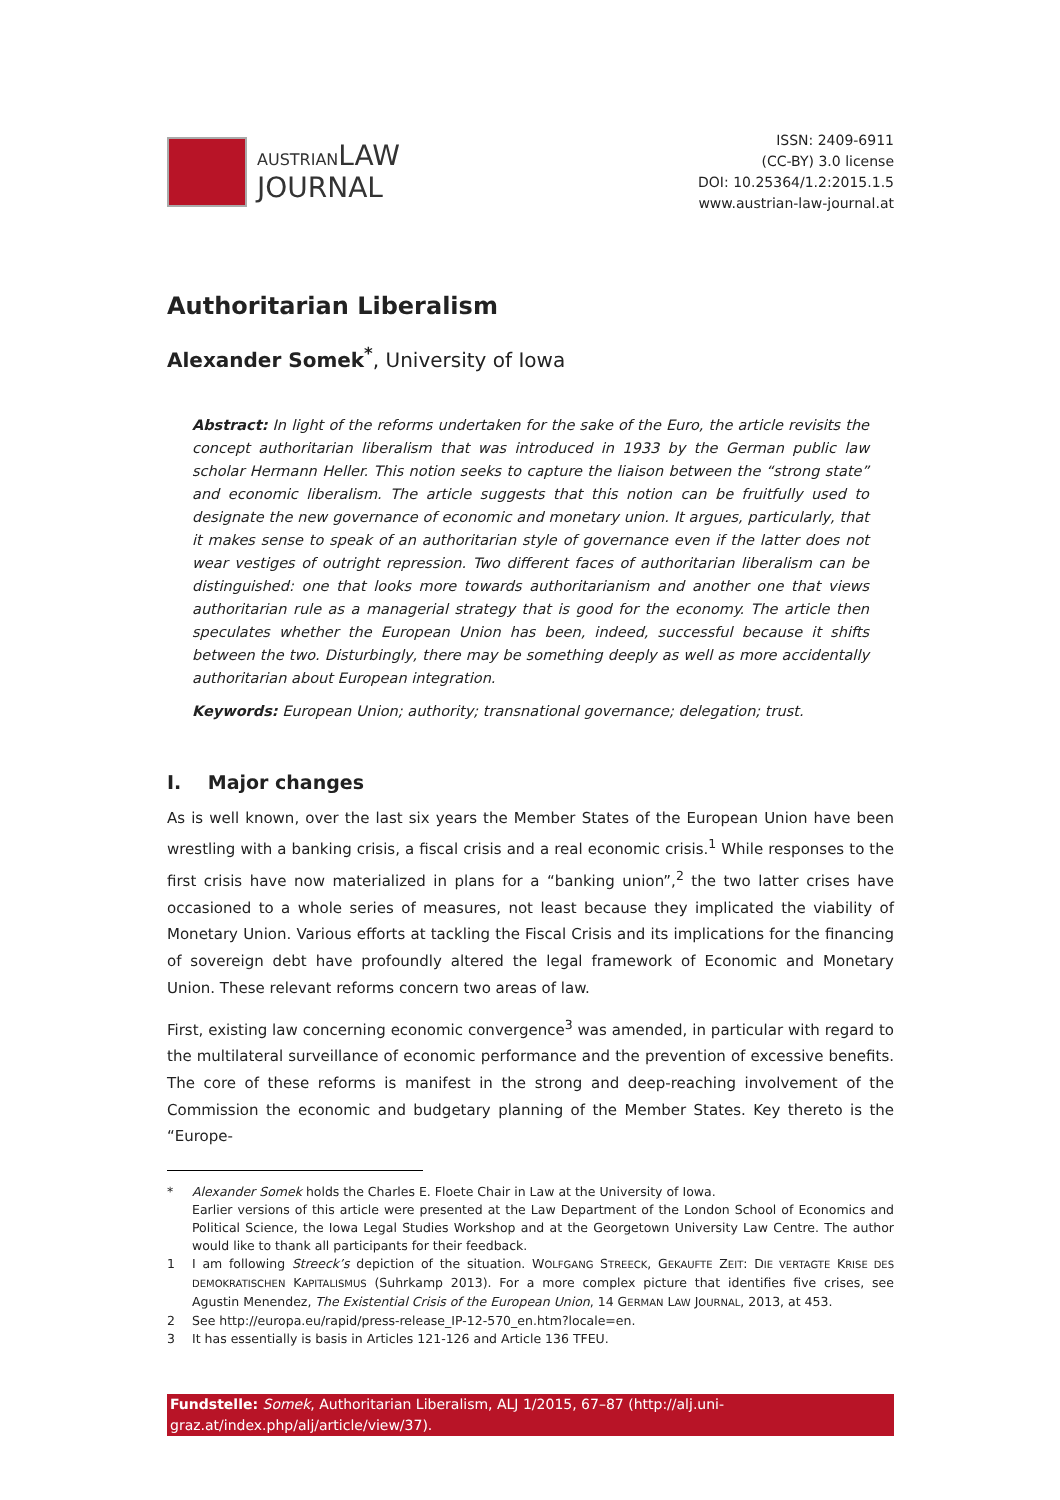AUSTRIANLAW
JOURNAL
ISSN: 2409-6911
(CC-BY) 3.0 license
DOI: 10.25364/1.2:2015.1.5
www.austrian-law-journal.at
Authoritarian Liberalism
Alexander Somek<sup>*</sup>, University of Iowa
Abstract: In light of the reforms undertaken for the sake of the Euro, the article revisits the concept authoritarian liberalism that was introduced in 1933 by the German public law scholar Hermann Heller. This notion seeks to capture the liaison between the “strong state” and economic liberalism. The article suggests that this notion can be fruitfully used to designate the new governance of economic and monetary union. It argues, particularly, that it makes sense to speak of an authoritarian style of governance even if the latter does not wear vestiges of outright repression. Two different faces of authoritarian liberalism can be distinguished: one that looks more towards authoritarianism and another one that views authoritarian rule as a managerial strategy that is good for the economy. The article then speculates whether the European Union has been, indeed, successful because it shifts between the two. Disturbingly, there may be something deeply as well as more accidentally authoritarian about European integration.
Keywords: European Union; authority; transnational governance; delegation; trust.
I. Major changes
As is well known, over the last six years the Member States of the European Union have been wrestling with a banking crisis, a fiscal crisis and a real economic crisis.<sup>1</sup> While responses to the first crisis have now materialized in plans for a “banking union”,<sup>2</sup> the two latter crises have occasioned to a whole series of measures, not least because they implicated the viability of Monetary Union. Various efforts at tackling the Fiscal Crisis and its implications for the financing of sovereign debt have profoundly altered the legal framework of Economic and Monetary Union. These relevant reforms concern two areas of law.
First, existing law concerning economic convergence<sup>3</sup> was amended, in particular with regard to the multilateral surveillance of economic performance and the prevention of excessive benefits. The core of these reforms is manifest in the strong and deep-reaching involvement of the Commission the economic and budgetary planning of the Member States. Key thereto is the “Europe-
* Alexander Somek holds the Charles E. Floete Chair in Law at the University of Iowa.
Earlier versions of this article were presented at the Law Department of the London School of Economics and Political Science, the Iowa Legal Studies Workshop and at the Georgetown University Law Centre. The author would like to thank all participants for their feedback.
1 I am following Streeck’s depiction of the situation. WOLFGANG STREECK, GEKAUFTE ZEIT: DIE VERTAGTE KRISE DES DEMOKRATISCHEN KAPITALISMUS (Suhrkamp 2013). For a more complex picture that identifies five crises, see Agustin Menendez, The Existential Crisis of the European Union, 14 GERMAN LAW JOURNAL, 2013, at 453.
2 See http://europa.eu/rapid/press-release_IP-12-570_en.htm?locale=en.
3 It has essentially is basis in Articles 121-126 and Article 136 TFEU.
Fundstelle: Somek, Authoritarian Liberalism, ALJ 1/2015, 67–87 (http://alj.uni-graz.at/index.php/alj/article/view/37).